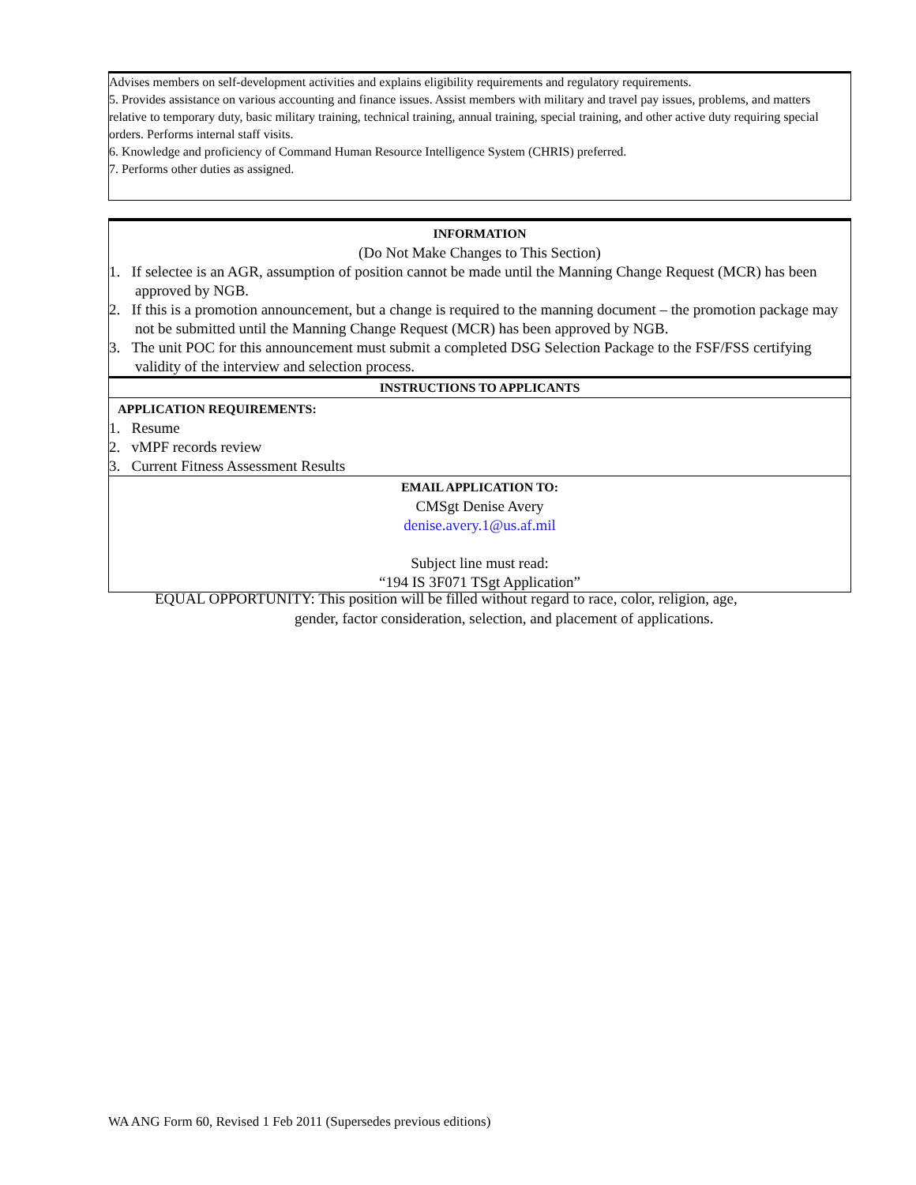Advises members on self-development activities and explains eligibility requirements and regulatory requirements.
5. Provides assistance on various accounting and finance issues. Assist members with military and travel pay issues, problems, and matters relative to temporary duty, basic military training, technical training, annual training, special training, and other active duty requiring special orders. Performs internal staff visits.
6. Knowledge and proficiency of Command Human Resource Intelligence System (CHRIS) preferred.
7. Performs other duties as assigned.
INFORMATION
(Do Not Make Changes to This Section)
1. If selectee is an AGR, assumption of position cannot be made until the Manning Change Request (MCR) has been approved by NGB.
2. If this is a promotion announcement, but a change is required to the manning document – the promotion package may not be submitted until the Manning Change Request (MCR) has been approved by NGB.
3. The unit POC for this announcement must submit a completed DSG Selection Package to the FSF/FSS certifying validity of the interview and selection process.
INSTRUCTIONS TO APPLICANTS
APPLICATION REQUIREMENTS:
1. Resume
2. vMPF records review
3. Current Fitness Assessment Results
EMAIL APPLICATION TO:
CMSgt Denise Avery
denise.avery.1@us.af.mil
Subject line must read:
“194 IS 3F071 TSgt Application”
EQUAL OPPORTUNITY: This position will be filled without regard to race, color, religion, age,
gender, factor consideration, selection, and placement of applications.
WA ANG Form 60, Revised 1 Feb 2011 (Supersedes previous editions)